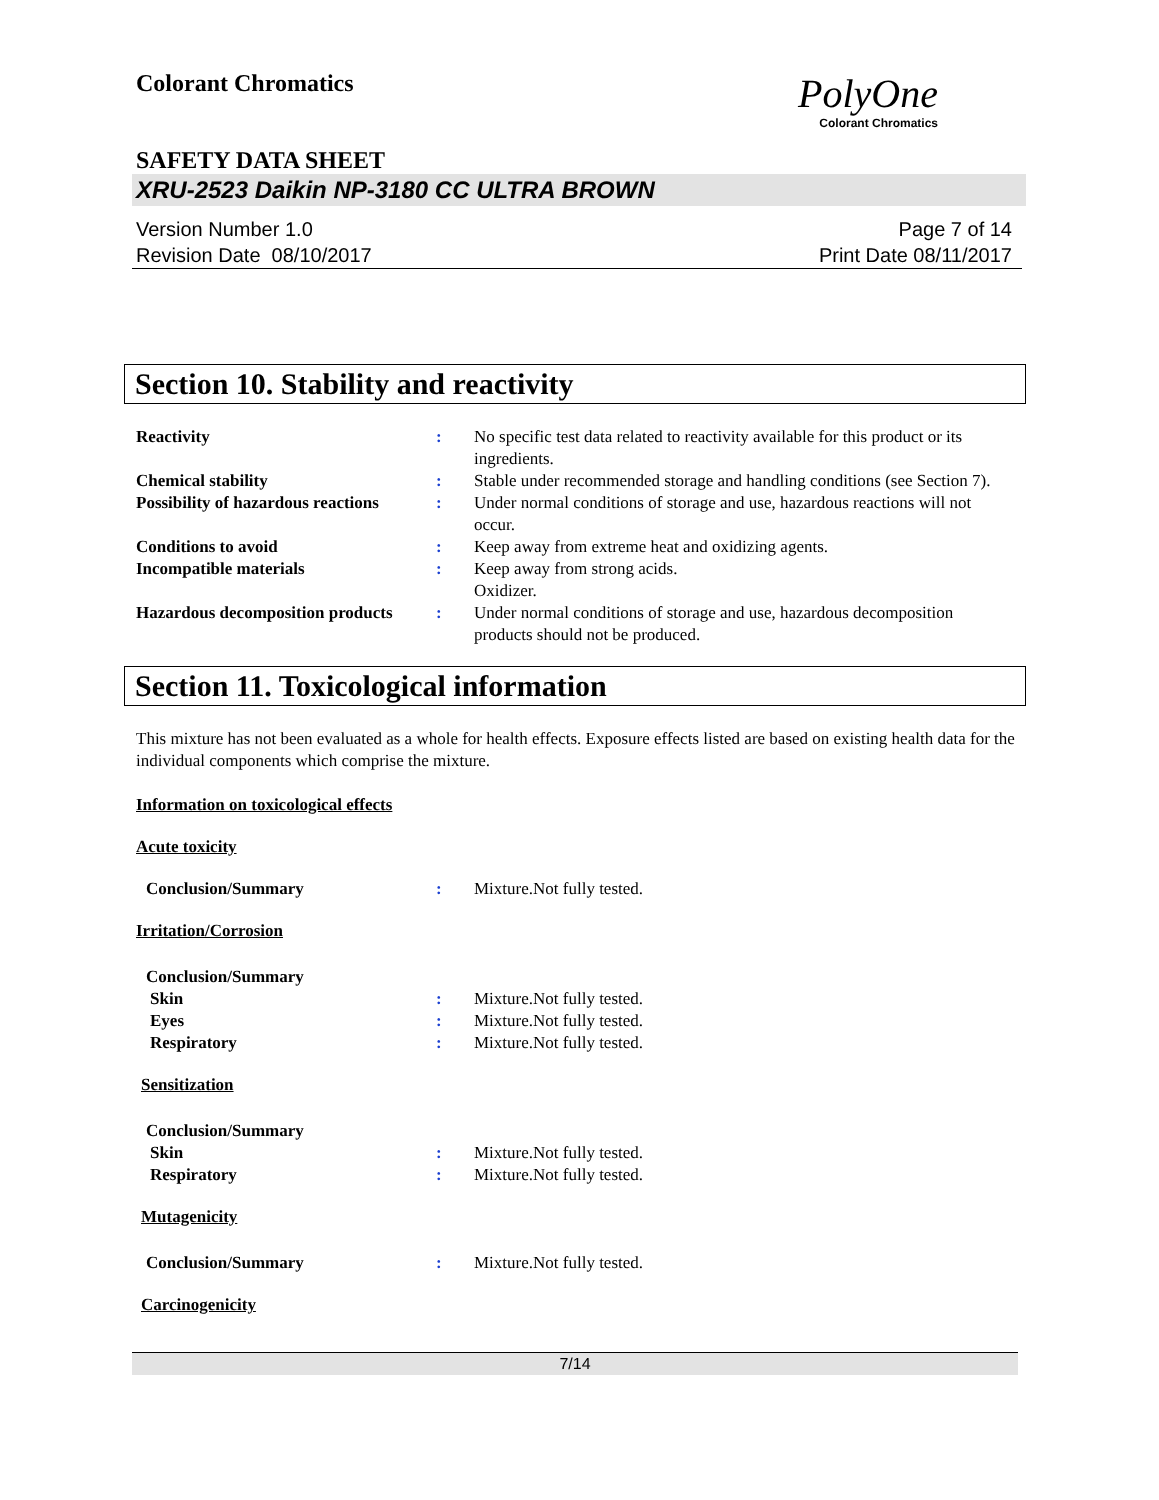Colorant Chromatics
PolyOne
Colorant Chromatics
SAFETY DATA SHEET
XRU-2523 Daikin NP-3180 CC ULTRA BROWN
Version Number 1.0
Revision Date 08/10/2017
Page 7 of 14
Print Date 08/11/2017
Section 10. Stability and reactivity
Reactivity : No specific test data related to reactivity available for this product or its ingredients.
Chemical stability : Stable under recommended storage and handling conditions (see Section 7).
Possibility of hazardous reactions
: Under normal conditions of storage and use, hazardous reactions will not occur.
Conditions to avoid : Keep away from extreme heat and oxidizing agents.
Incompatible materials : Keep away from strong acids.
Oxidizer.
Hazardous decomposition products
: Under normal conditions of storage and use, hazardous decomposition products should not be produced.
Section 11. Toxicological information
This mixture has not been evaluated as a whole for health effects. Exposure effects listed are based on existing health data for the individual components which comprise the mixture.
Information on toxicological effects
Acute toxicity
Conclusion/Summary : Mixture.Not fully tested.
Irritation/Corrosion
Conclusion/Summary
Skin : Mixture.Not fully tested.
Eyes : Mixture.Not fully tested.
Respiratory : Mixture.Not fully tested.
Sensitization
Conclusion/Summary
Skin : Mixture.Not fully tested.
Respiratory : Mixture.Not fully tested.
Mutagenicity
Conclusion/Summary : Mixture.Not fully tested.
Carcinogenicity
7/14